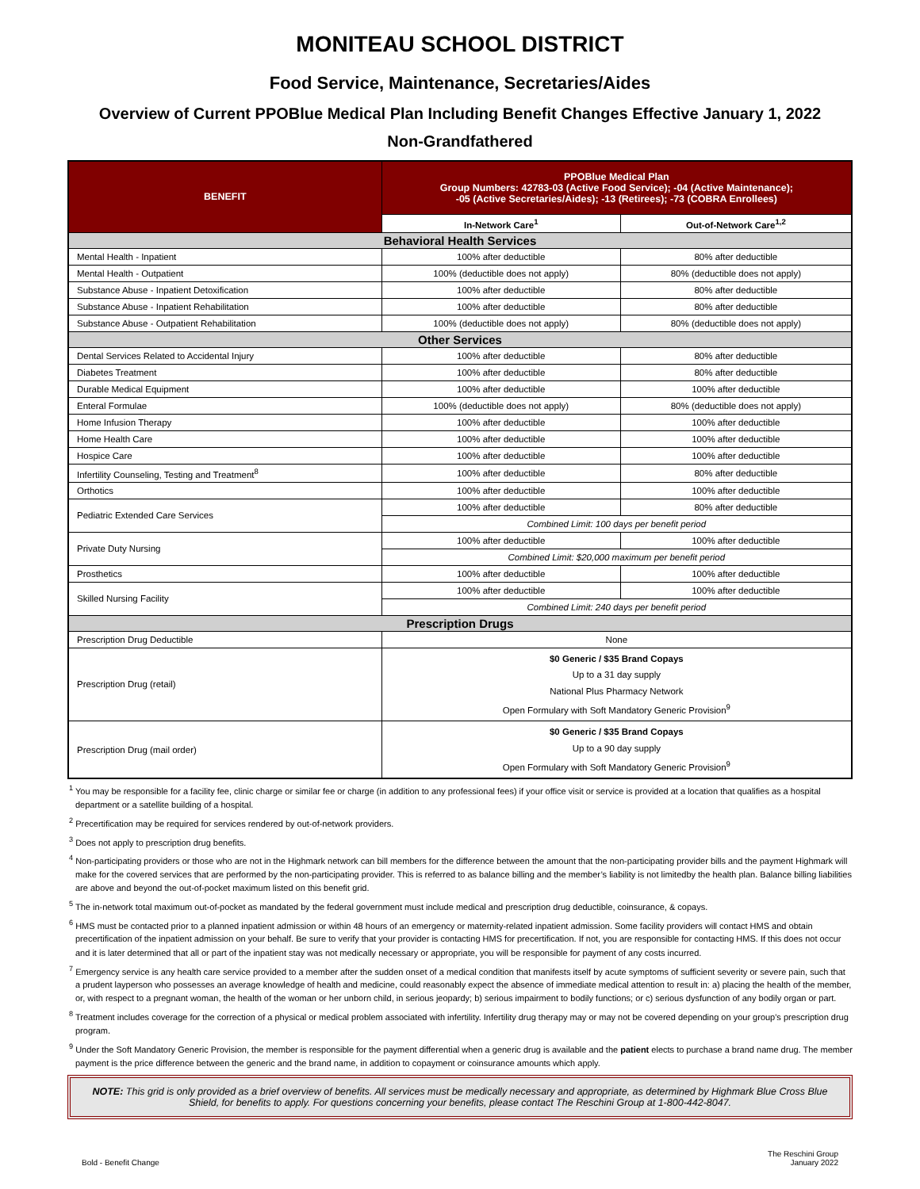MONITEAU SCHOOL DISTRICT
Food Service, Maintenance, Secretaries/Aides
Overview of Current PPOBlue Medical Plan Including Benefit Changes Effective January 1, 2022
Non-Grandfathered
| BENEFIT | PPOBlue Medical Plan Group Numbers: 42783-03 (Active Food Service); -04 (Active Maintenance); -05 (Active Secretaries/Aides); -13 (Retirees); -73 (COBRA Enrollees) | |
| --- | --- | --- |
| | In-Network Care<sup>1</sup> | Out-of-Network Care<sup>1,2</sup> |
| Behavioral Health Services | | |
| Mental Health - Inpatient | 100% after deductible | 80% after deductible |
| Mental Health - Outpatient | 100% (deductible does not apply) | 80% (deductible does not apply) |
| Substance Abuse - Inpatient Detoxification | 100% after deductible | 80% after deductible |
| Substance Abuse - Inpatient Rehabilitation | 100% after deductible | 80% after deductible |
| Substance Abuse - Outpatient Rehabilitation | 100% (deductible does not apply) | 80% (deductible does not apply) |
| Other Services | | |
| Dental Services Related to Accidental Injury | 100% after deductible | 80% after deductible |
| Diabetes Treatment | 100% after deductible | 80% after deductible |
| Durable Medical Equipment | 100% after deductible | 100% after deductible |
| Enteral Formulae | 100% (deductible does not apply) | 80% (deductible does not apply) |
| Home Infusion Therapy | 100% after deductible | 100% after deductible |
| Home Health Care | 100% after deductible | 100% after deductible |
| Hospice Care | 100% after deductible | 100% after deductible |
| Infertility Counseling, Testing and Treatment<sup>8</sup> | 100% after deductible | 80% after deductible |
| Orthotics | 100% after deductible | 100% after deductible |
| Pediatric Extended Care Services | 100% after deductible | 80% after deductible |
| | Combined Limit: 100 days per benefit period | |
| Private Duty Nursing | 100% after deductible | 100% after deductible |
| | Combined Limit: $20,000 maximum per benefit period | |
| Prosthetics | 100% after deductible | 100% after deductible |
| Skilled Nursing Facility | 100% after deductible | 100% after deductible |
| | Combined Limit: 240 days per benefit period | |
| Prescription Drugs | | |
| Prescription Drug Deductible | None | |
| Prescription Drug (retail) | $0 Generic / $35 Brand Copays Up to a 31 day supply National Plus Pharmacy Network Open Formulary with Soft Mandatory Generic Provision<sup>9</sup> | |
| Prescription Drug (mail order) | $0 Generic / $35 Brand Copays Up to a 90 day supply Open Formulary with Soft Mandatory Generic Provision<sup>9</sup> | |
<sup>1</sup> You may be responsible for a facility fee, clinic charge or similar fee or charge (in addition to any professional fees) if your office visit or service is provided at a location that qualifies as a hospital department or a satellite building of a hospital.
<sup>2</sup> Precertification may be required for services rendered by out-of-network providers.
<sup>3</sup> Does not apply to prescription drug benefits.
<sup>4</sup> Non-participating providers or those who are not in the Highmark network can bill members for the difference between the amount that the non-participating provider bills and the payment Highmark will make for the covered services that are performed by the non-participating provider. This is referred to as balance billing and the member’s liability is not limitedby the health plan. Balance billing liabilities are above and beyond the out-of-pocket maximum listed on this benefit grid.
<sup>5</sup> The in-network total maximum out-of-pocket as mandated by the federal government must include medical and prescription drug deductible, coinsurance, & copays.
<sup>6</sup> HMS must be contacted prior to a planned inpatient admission or within 48 hours of an emergency or maternity-related inpatient admission. Some facility providers will contact HMS and obtain precertification of the inpatient admission on your behalf. Be sure to verify that your provider is contacting HMS for precertification. If not, you are responsible for contacting HMS. If this does not occur and it is later determined that all or part of the inpatient stay was not medically necessary or appropriate, you will be responsible for payment of any costs incurred.
<sup>7</sup> Emergency service is any health care service provided to a member after the sudden onset of a medical condition that manifests itself by acute symptoms of sufficient severity or severe pain, such that a prudent layperson who possesses an average knowledge of health and medicine, could reasonably expect the absence of immediate medical attention to result in: a) placing the health of the member, or, with respect to a pregnant woman, the health of the woman or her unborn child, in serious jeopardy; b) serious impairment to bodily functions; or c) serious dysfunction of any bodily organ or part.
<sup>8</sup> Treatment includes coverage for the correction of a physical or medical problem associated with infertility. Infertility drug therapy may or may not be covered depending on your group's prescription drug program.
<sup>9</sup> Under the Soft Mandatory Generic Provision, the member is responsible for the payment differential when a generic drug is available and the patient elects to purchase a brand name drug. The member payment is the price difference between the generic and the brand name, in addition to copayment or coinsurance amounts which apply.
NOTE: This grid is only provided as a brief overview of benefits. All services must be medically necessary and appropriate, as determined by Highmark Blue Cross Blue Shield, for benefits to apply. For questions concerning your benefits, please contact The Reschini Group at 1-800-442-8047.
Bold - Benefit Change The Reschini Group
January 2022